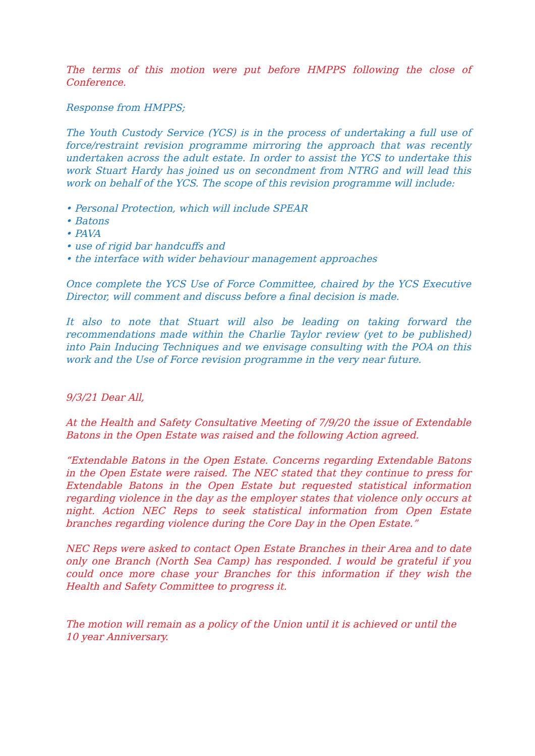The terms of this motion were put before HMPPS following the close of Conference.
Response from HMPPS;
The Youth Custody Service (YCS) is in the process of undertaking a full use of force/restraint revision programme mirroring the approach that was recently undertaken across the adult estate. In order to assist the YCS to undertake this work Stuart Hardy has joined us on secondment from NTRG and will lead this work on behalf of the YCS. The scope of this revision programme will include:
• Personal Protection, which will include SPEAR
• Batons
• PAVA
• use of rigid bar handcuffs and
• the interface with wider behaviour management approaches
Once complete the YCS Use of Force Committee, chaired by the YCS Executive Director, will comment and discuss before a final decision is made.
It also to note that Stuart will also be leading on taking forward the recommendations made within the Charlie Taylor review (yet to be published) into Pain Inducing Techniques and we envisage consulting with the POA on this work and the Use of Force revision programme in the very near future.
9/3/21 Dear All,
At the Health and Safety Consultative Meeting of 7/9/20 the issue of Extendable Batons in the Open Estate was raised and the following Action agreed.
“Extendable Batons in the Open Estate. Concerns regarding Extendable Batons in the Open Estate were raised. The NEC stated that they continue to press for Extendable Batons in the Open Estate but requested statistical information regarding violence in the day as the employer states that violence only occurs at night. Action NEC Reps to seek statistical information from Open Estate branches regarding violence during the Core Day in the Open Estate.”
NEC Reps were asked to contact Open Estate Branches in their Area and to date only one Branch (North Sea Camp) has responded. I would be grateful if you could once more chase your Branches for this information if they wish the Health and Safety Committee to progress it.
The motion will remain as a policy of the Union until it is achieved or until the 10 year Anniversary.